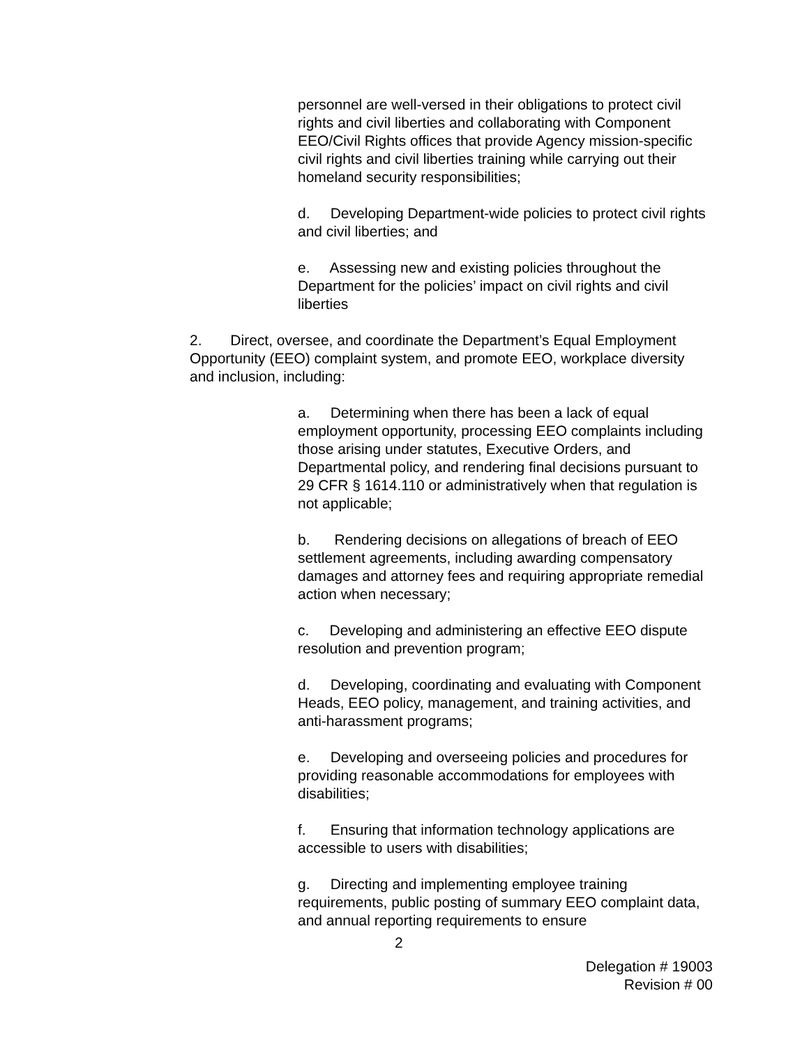personnel are well-versed in their obligations to protect civil rights and civil liberties and collaborating with Component EEO/Civil Rights offices that provide Agency mission-specific civil rights and civil liberties training while carrying out their homeland security responsibilities;
d. Developing Department-wide policies to protect civil rights and civil liberties; and
e. Assessing new and existing policies throughout the Department for the policies’ impact on civil rights and civil liberties
2. Direct, oversee, and coordinate the Department’s Equal Employment Opportunity (EEO) complaint system, and promote EEO, workplace diversity and inclusion, including:
a. Determining when there has been a lack of equal employment opportunity, processing EEO complaints including those arising under statutes, Executive Orders, and Departmental policy, and rendering final decisions pursuant to 29 CFR § 1614.110 or administratively when that regulation is not applicable;
b. Rendering decisions on allegations of breach of EEO settlement agreements, including awarding compensatory damages and attorney fees and requiring appropriate remedial action when necessary;
c. Developing and administering an effective EEO dispute resolution and prevention program;
d. Developing, coordinating and evaluating with Component Heads, EEO policy, management, and training activities, and anti-harassment programs;
e. Developing and overseeing policies and procedures for providing reasonable accommodations for employees with disabilities;
f. Ensuring that information technology applications are accessible to users with disabilities;
g. Directing and implementing employee training requirements, public posting of summary EEO complaint data, and annual reporting requirements to ensure
2
Delegation # 19003
Revision # 00